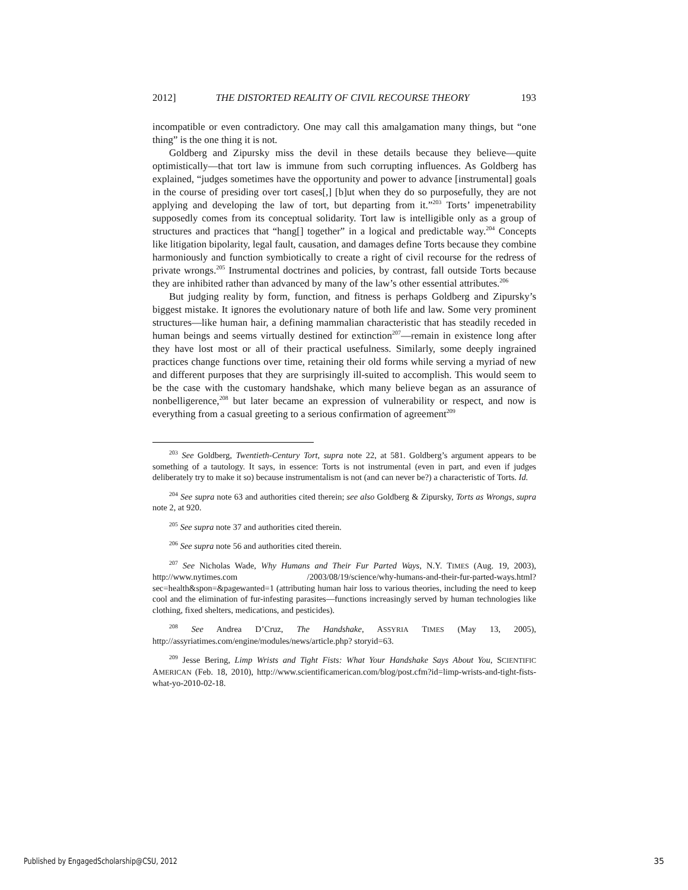2012] THE DISTORTED REALITY OF CIVIL RECOURSE THEORY 193
incompatible or even contradictory. One may call this amalgamation many things, but “one thing” is the one thing it is not.
Goldberg and Zipursky miss the devil in these details because they believe—quite optimistically—that tort law is immune from such corrupting influences. As Goldberg has explained, “judges sometimes have the opportunity and power to advance [instrumental] goals in the course of presiding over tort cases[,] [b]ut when they do so purposefully, they are not applying and developing the law of tort, but departing from it.”<sup>203</sup> Torts’ impenetrability supposedly comes from its conceptual solidarity. Tort law is intelligible only as a group of structures and practices that “hang[] together” in a logical and predictable way.<sup>204</sup> Concepts like litigation bipolarity, legal fault, causation, and damages define Torts because they combine harmoniously and function symbiotically to create a right of civil recourse for the redress of private wrongs.<sup>205</sup> Instrumental doctrines and policies, by contrast, fall outside Torts because they are inhibited rather than advanced by many of the law’s other essential attributes.<sup>206</sup>
But judging reality by form, function, and fitness is perhaps Goldberg and Zipursky’s biggest mistake. It ignores the evolutionary nature of both life and law. Some very prominent structures—like human hair, a defining mammalian characteristic that has steadily receded in human beings and seems virtually destined for extinction<sup>207</sup>—remain in existence long after they have lost most or all of their practical usefulness. Similarly, some deeply ingrained practices change functions over time, retaining their old forms while serving a myriad of new and different purposes that they are surprisingly ill-suited to accomplish. This would seem to be the case with the customary handshake, which many believe began as an assurance of nonbelligerence,<sup>208</sup> but later became an expression of vulnerability or respect, and now is everything from a casual greeting to a serious confirmation of agreement<sup>209</sup>
<sup>203</sup> See Goldberg, Twentieth-Century Tort, supra note 22, at 581. Goldberg’s argument appears to be something of a tautology. It says, in essence: Torts is not instrumental (even in part, and even if judges deliberately try to make it so) because instrumentalism is not (and can never be?) a characteristic of Torts. Id.
<sup>204</sup> See supra note 63 and authorities cited therein; see also Goldberg & Zipursky, Torts as Wrongs, supra note 2, at 920.
<sup>205</sup> See supra note 37 and authorities cited therein.
<sup>206</sup> See supra note 56 and authorities cited therein.
<sup>207</sup> See Nicholas Wade, Why Humans and Their Fur Parted Ways, N.Y. TIMES (Aug. 19, 2003), http://www.nytimes.com /2003/08/19/science/why-humans-and-their-fur-parted-ways.html? sec=health&spon=&pagewanted=1 (attributing human hair loss to various theories, including the need to keep cool and the elimination of fur-infesting parasites—functions increasingly served by human technologies like clothing, fixed shelters, medications, and pesticides).
<sup>208</sup> See Andrea D’Cruz, The Handshake, ASSYRIA TIMES (May 13, 2005), http://assyriatimes.com/engine/modules/news/article.php? storyid=63.
<sup>209</sup> Jesse Bering, Limp Wrists and Tight Fists: What Your Handshake Says About You, SCIENTIFIC AMERICAN (Feb. 18, 2010), http://www.scientificamerican.com/blog/post.cfm?id=limp-wrists-and-tight-fists-what-yo-2010-02-18.
Published by EngagedScholarship@CSU, 2012
35